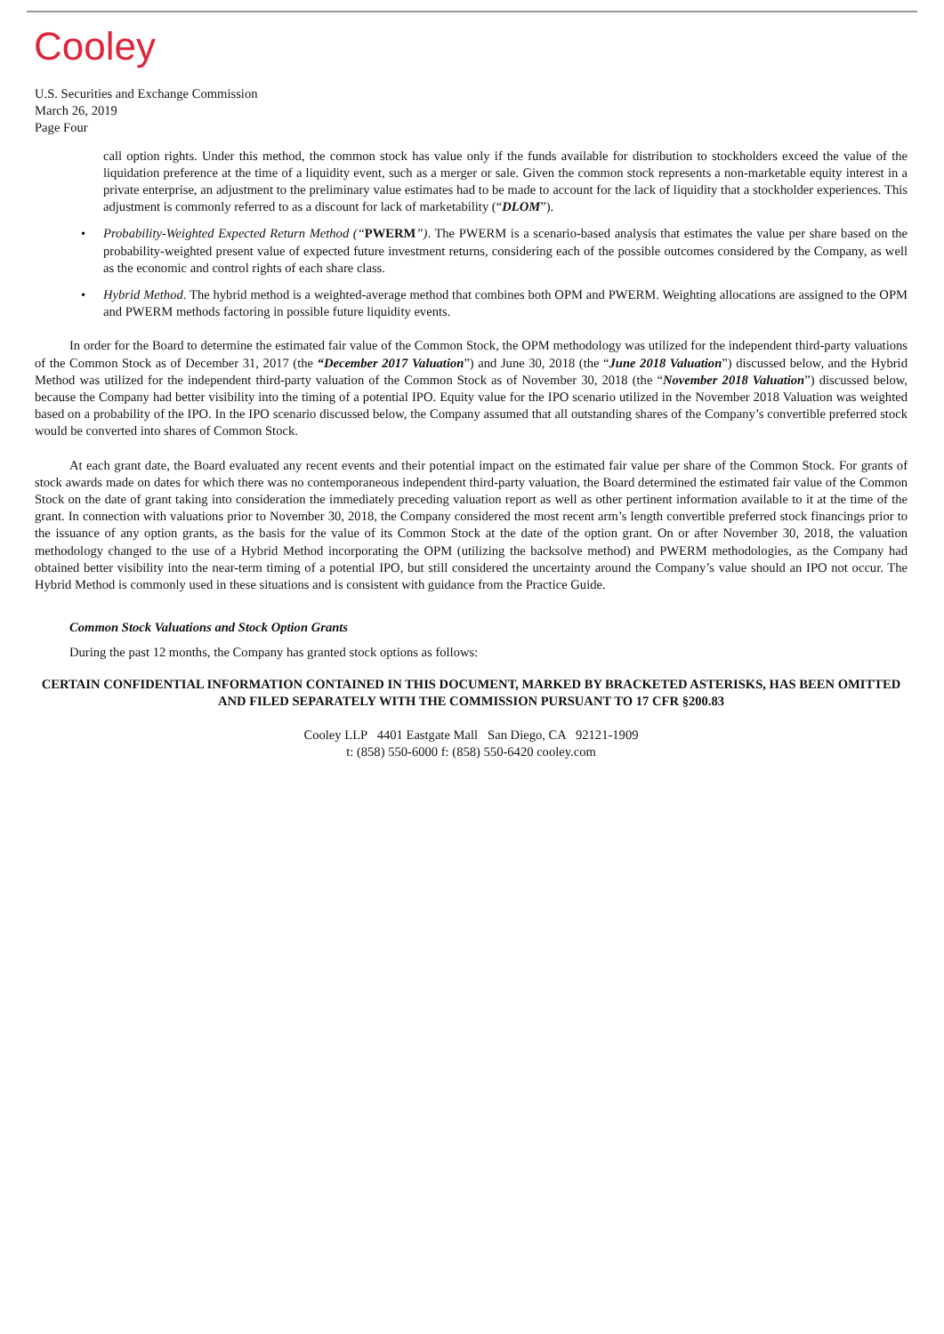Cooley
U.S. Securities and Exchange Commission
March 26, 2019
Page Four
call option rights. Under this method, the common stock has value only if the funds available for distribution to stockholders exceed the value of the liquidation preference at the time of a liquidity event, such as a merger or sale. Given the common stock represents a non-marketable equity interest in a private enterprise, an adjustment to the preliminary value estimates had to be made to account for the lack of liquidity that a stockholder experiences. This adjustment is commonly referred to as a discount for lack of marketability (“DLOM”).
• Probability-Weighted Expected Return Method (“PWERM”). The PWERM is a scenario-based analysis that estimates the value per share based on the probability-weighted present value of expected future investment returns, considering each of the possible outcomes considered by the Company, as well as the economic and control rights of each share class.
• Hybrid Method. The hybrid method is a weighted-average method that combines both OPM and PWERM. Weighting allocations are assigned to the OPM and PWERM methods factoring in possible future liquidity events.
In order for the Board to determine the estimated fair value of the Common Stock, the OPM methodology was utilized for the independent third-party valuations of the Common Stock as of December 31, 2017 (the “December 2017 Valuation”) and June 30, 2018 (the “June 2018 Valuation”) discussed below, and the Hybrid Method was utilized for the independent third-party valuation of the Common Stock as of November 30, 2018 (the “November 2018 Valuation”) discussed below, because the Company had better visibility into the timing of a potential IPO. Equity value for the IPO scenario utilized in the November 2018 Valuation was weighted based on a probability of the IPO. In the IPO scenario discussed below, the Company assumed that all outstanding shares of the Company’s convertible preferred stock would be converted into shares of Common Stock.
At each grant date, the Board evaluated any recent events and their potential impact on the estimated fair value per share of the Common Stock. For grants of stock awards made on dates for which there was no contemporaneous independent third-party valuation, the Board determined the estimated fair value of the Common Stock on the date of grant taking into consideration the immediately preceding valuation report as well as other pertinent information available to it at the time of the grant. In connection with valuations prior to November 30, 2018, the Company considered the most recent arm’s length convertible preferred stock financings prior to the issuance of any option grants, as the basis for the value of its Common Stock at the date of the option grant. On or after November 30, 2018, the valuation methodology changed to the use of a Hybrid Method incorporating the OPM (utilizing the backsolve method) and PWERM methodologies, as the Company had obtained better visibility into the near-term timing of a potential IPO, but still considered the uncertainty around the Company’s value should an IPO not occur. The Hybrid Method is commonly used in these situations and is consistent with guidance from the Practice Guide.
Common Stock Valuations and Stock Option Grants
During the past 12 months, the Company has granted stock options as follows:
CERTAIN CONFIDENTIAL INFORMATION CONTAINED IN THIS DOCUMENT, MARKED BY BRACKETED ASTERISKS, HAS BEEN OMITTED AND FILED SEPARATELY WITH THE COMMISSION PURSUANT TO 17 CFR §200.83
Cooley LLP 4401 Eastgate Mall San Diego, CA 92121-1909
t: (858) 550-6000 f: (858) 550-6420 cooley.com